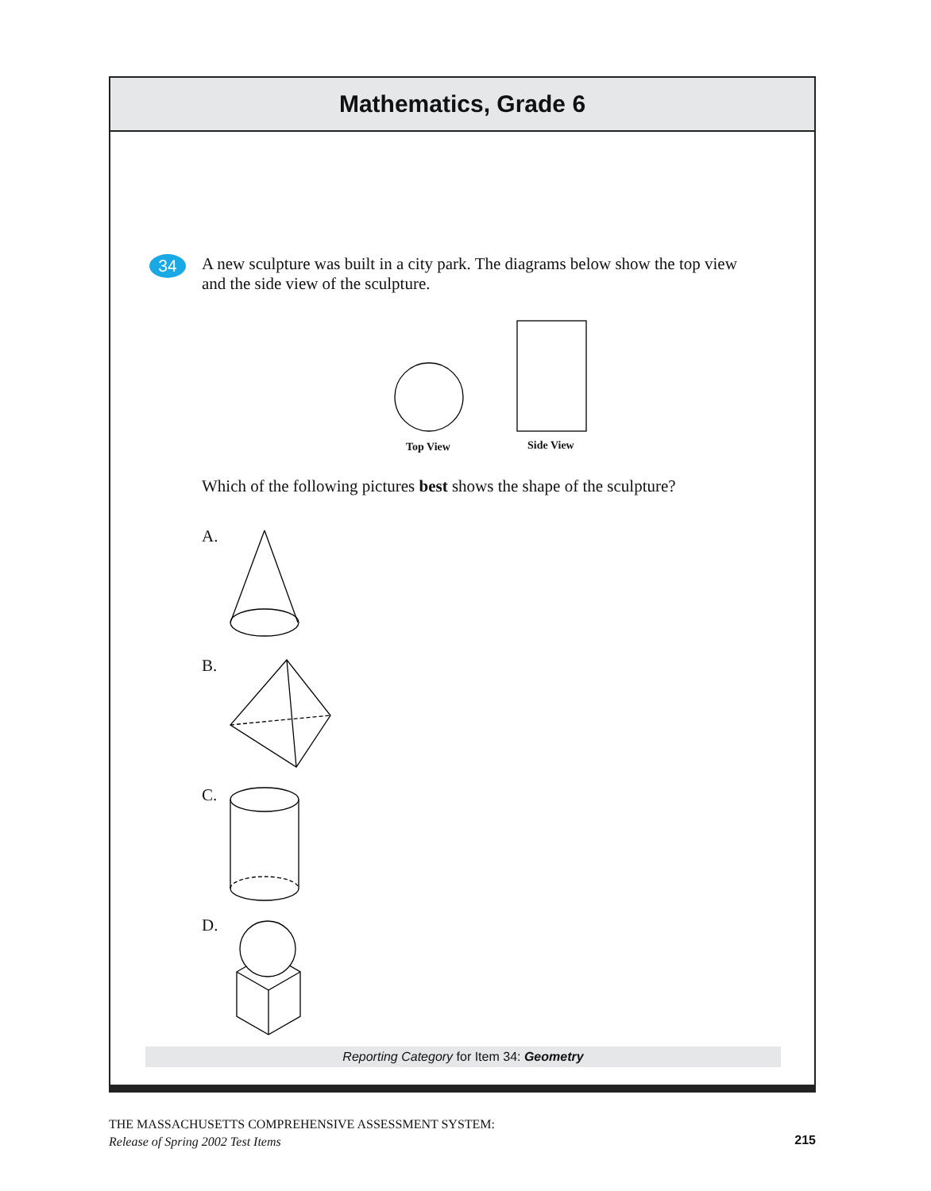Mathematics, Grade 6
34
A new sculpture was built in a city park. The diagrams below show the top view and the side view of the sculpture.
Top View Side View
Which of the following pictures best shows the shape of the sculpture?
A.
B.
C.
D.
Reporting Category for Item 34: Geometry
THE MASSACHUSETTS COMPREHENSIVE ASSESSMENT SYSTEM:
Release of Spring 2002 Test Items
215